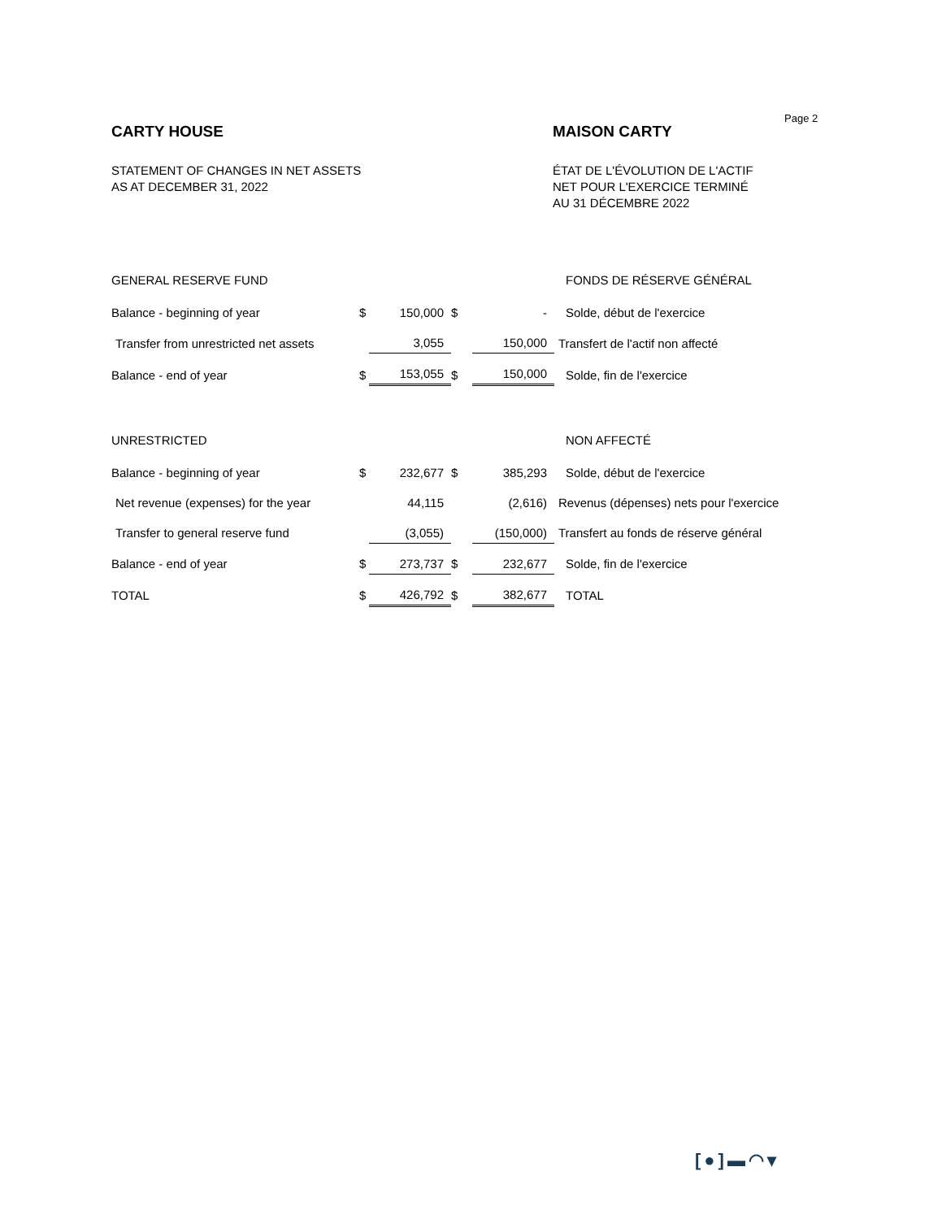Page 2
CARTY HOUSE
STATEMENT OF CHANGES IN NET ASSETS
AS AT DECEMBER 31, 2022
MAISON CARTY
ÉTAT DE L'ÉVOLUTION DE L'ACTIF
NET POUR L'EXERCICE TERMINÉ
AU 31 DÉCEMBRE 2022
| GENERAL RESERVE FUND | | | | | FONDS DE RÉSERVE GÉNÉRAL |
| Balance - beginning of year | $ | 150,000 | $ | - | Solde, début de l'exercice |
| Transfer from unrestricted net assets | | 3,055 | | 150,000 | Transfert de l'actif non affecté |
| Balance - end of year | $ | 153,055 | $ | 150,000 | Solde, fin de l'exercice |
| UNRESTRICTED | | | | | NON AFFECTÉ |
| Balance - beginning of year | $ | 232,677 | $ | 385,293 | Solde, début de l'exercice |
| Net revenue (expenses) for the year | | 44,115 | | (2,616) | Revenus (dépenses) nets pour l'exercice |
| Transfer to general reserve fund | | (3,055) | | (150,000) | Transfert au fonds de réserve général |
| Balance - end of year | $ | 273,737 | $ | 232,677 | Solde, fin de l'exercice |
| TOTAL | $ | 426,792 | $ | 382,677 | TOTAL |
[●]▬◠▾